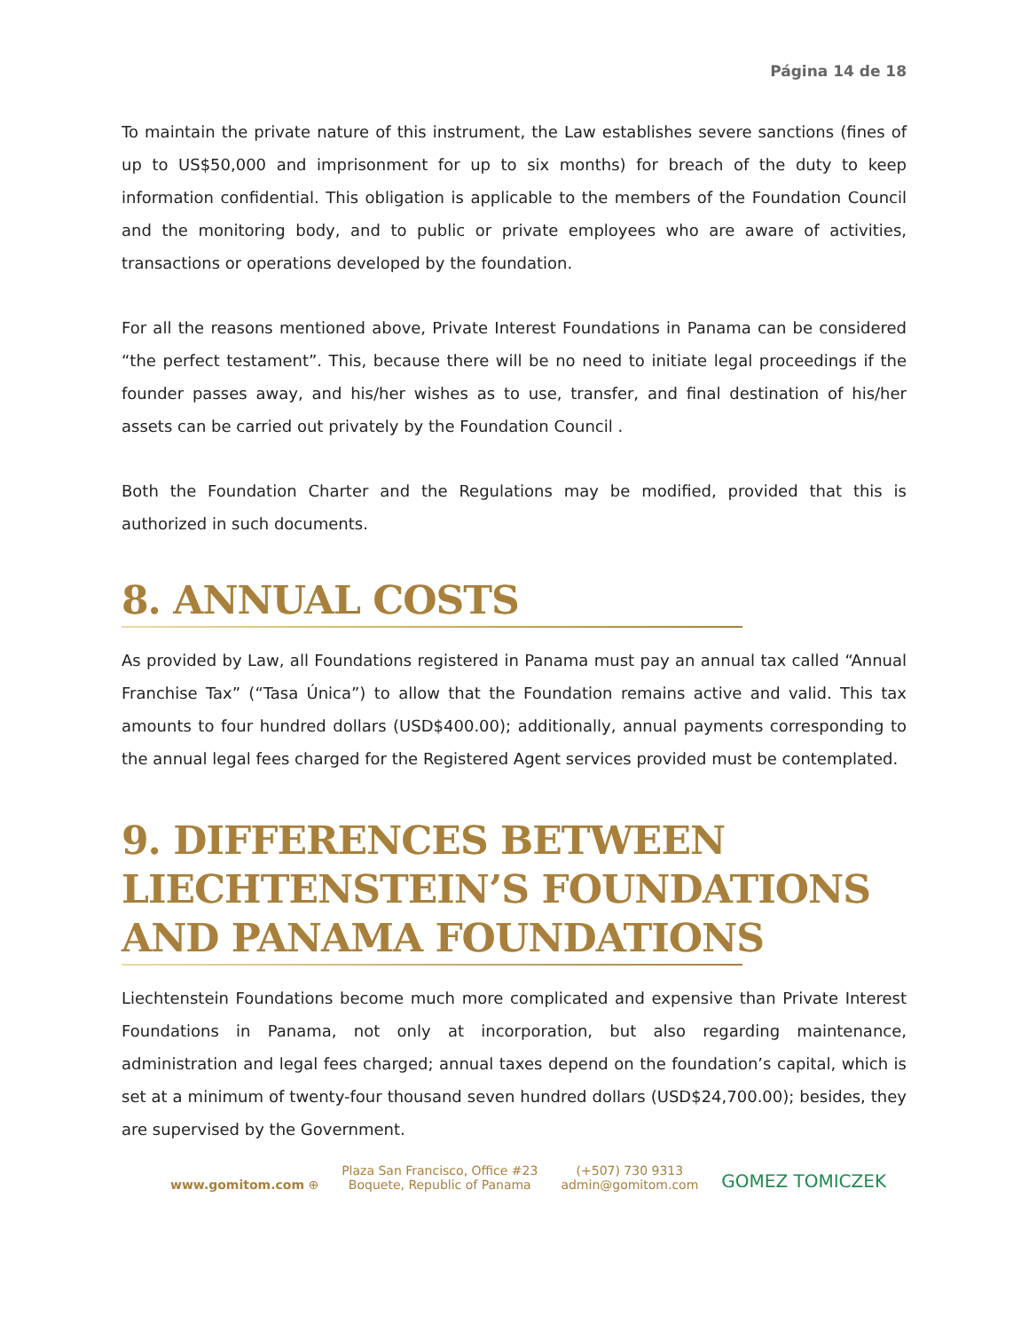Página 14 de 18
To maintain the private nature of this instrument, the Law establishes severe sanctions (fines of up to US$50,000 and imprisonment for up to six months) for breach of the duty to keep information confidential. This obligation is applicable to the members of the Foundation Council and the monitoring body, and to public or private employees who are aware of activities, transactions or operations developed by the foundation.
For all the reasons mentioned above, Private Interest Foundations in Panama can be considered “the perfect testament”. This, because there will be no need to initiate legal proceedings if the founder passes away, and his/her wishes as to use, transfer, and final destination of his/her assets can be carried out privately by the Foundation Council .
Both the Foundation Charter and the Regulations may be modified, provided that this is authorized in such documents.
8. ANNUAL COSTS
As provided by Law, all Foundations registered in Panama must pay an annual tax called “Annual Franchise Tax” (“Tasa Única”) to allow that the Foundation remains active and valid. This tax amounts to four hundred dollars (USD$400.00); additionally, annual payments corresponding to the annual legal fees charged for the Registered Agent services provided must be contemplated.
9. DIFFERENCES BETWEEN LIECHTENSTEIN’S FOUNDATIONS AND PANAMA FOUNDATIONS
Liechtenstein Foundations become much more complicated and expensive than Private Interest Foundations in Panama, not only at incorporation, but also regarding maintenance, administration and legal fees charged; annual taxes depend on the foundation’s capital, which is set at a minimum of twenty-four thousand seven hundred dollars (USD$24,700.00); besides, they are supervised by the Government.
www.gomitom.com ⊕
Plaza San Francisco, Office #23
Boquete, Republic of Panama
(+507) 730 9313
admin@gomitom.com
GOMEZ TOMICZEK